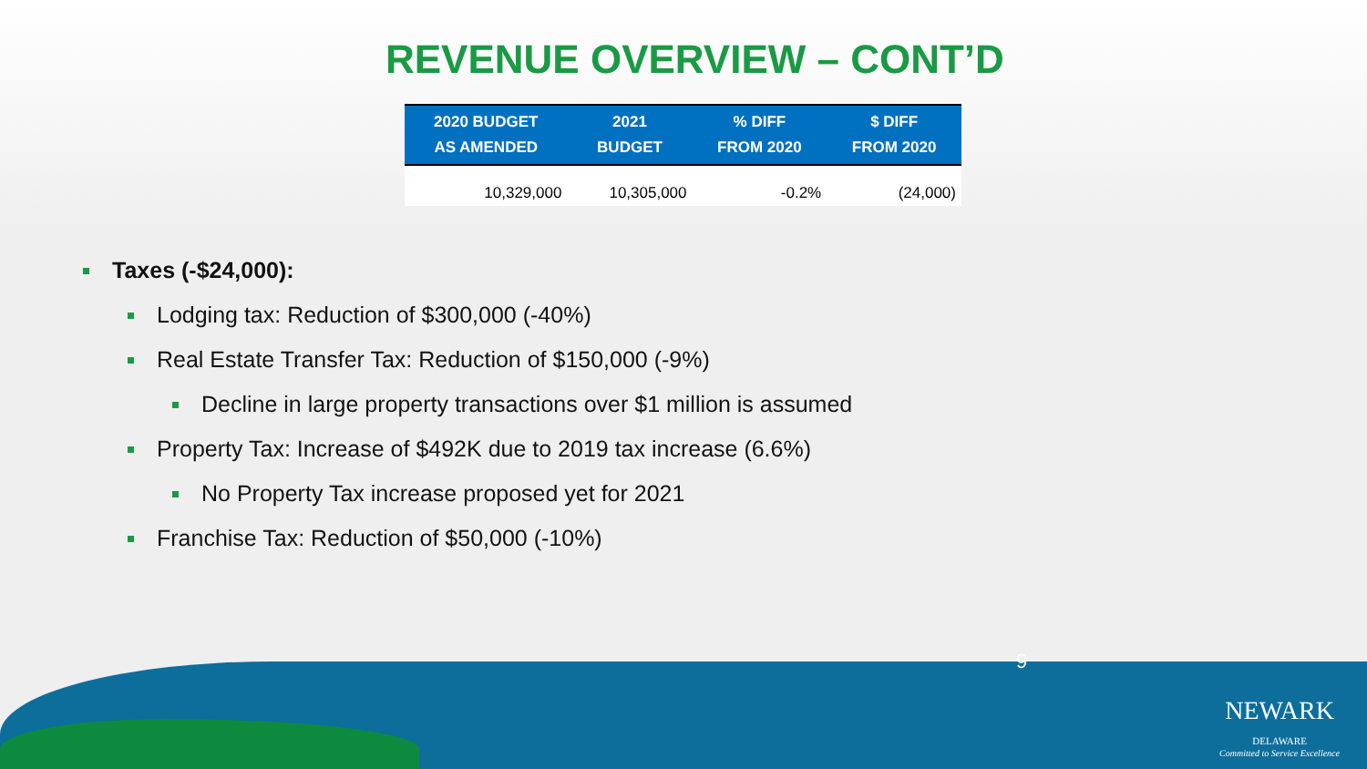REVENUE OVERVIEW – CONT’D
| 2020 BUDGET AS AMENDED | 2021 BUDGET | % DIFF FROM 2020 | $ DIFF FROM 2020 |
| --- | --- | --- | --- |
| 10,329,000 | 10,305,000 | -0.2% | (24,000) |
Taxes (-$24,000):
Lodging tax: Reduction of $300,000 (-40%)
Real Estate Transfer Tax: Reduction of $150,000 (-9%)
Decline in large property transactions over $1 million is assumed
Property Tax: Increase of $492K due to 2019 tax increase (6.6%)
No Property Tax increase proposed yet for 2021
Franchise Tax: Reduction of $50,000 (-10%)
9
NEWARK
DELAWARE
Committed to Service Excellence